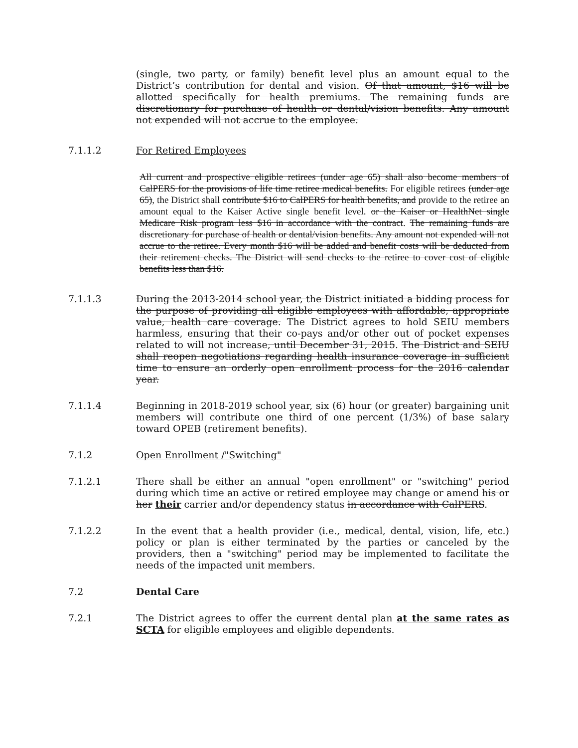(single, two party, or family) benefit level plus an amount equal to the District’s contribution for dental and vision. Of that amount, $16 will be allotted specifically for health premiums. The remaining funds are discretionary for purchase of health or dental/vision benefits. Any amount not expended will not accrue to the employee.
7.1.1.2 For Retired Employees
All current and prospective eligible retirees (under age 65) shall also become members of CalPERS for the provisions of life time retiree medical benefits. For eligible retirees (under age 65), the District shall contribute $16 to CalPERS for health benefits, and provide to the retiree an amount equal to the Kaiser Active single benefit level. or the Kaiser or HealthNet single Medicare Risk program less $16 in accordance with the contract. The remaining funds are discretionary for purchase of health or dental/vision benefits. Any amount not expended will not accrue to the retiree. Every month $16 will be added and benefit costs will be deducted from their retirement checks. The District will send checks to the retiree to cover cost of eligible benefits less than $16.
7.1.1.3 During the 2013-2014 school year, the District initiated a bidding process for the purpose of providing all eligible employees with affordable, appropriate value, health care coverage. The District agrees to hold SEIU members harmless, ensuring that their co-pays and/or other out of pocket expenses related to will not increase, until December 31, 2015. The District and SEIU shall reopen negotiations regarding health insurance coverage in sufficient time to ensure an orderly open enrollment process for the 2016 calendar year.
7.1.1.4 Beginning in 2018-2019 school year, six (6) hour (or greater) bargaining unit members will contribute one third of one percent (1/3%) of base salary toward OPEB (retirement benefits).
7.1.2 Open Enrollment /"Switching"
7.1.2.1 There shall be either an annual "open enrollment" or "switching" period during which time an active or retired employee may change or amend his or her their carrier and/or dependency status in accordance with CalPERS.
7.1.2.2 In the event that a health provider (i.e., medical, dental, vision, life, etc.) policy or plan is either terminated by the parties or canceled by the providers, then a "switching" period may be implemented to facilitate the needs of the impacted unit members.
7.2 Dental Care
7.2.1 The District agrees to offer the current dental plan at the same rates as SCTA for eligible employees and eligible dependents.